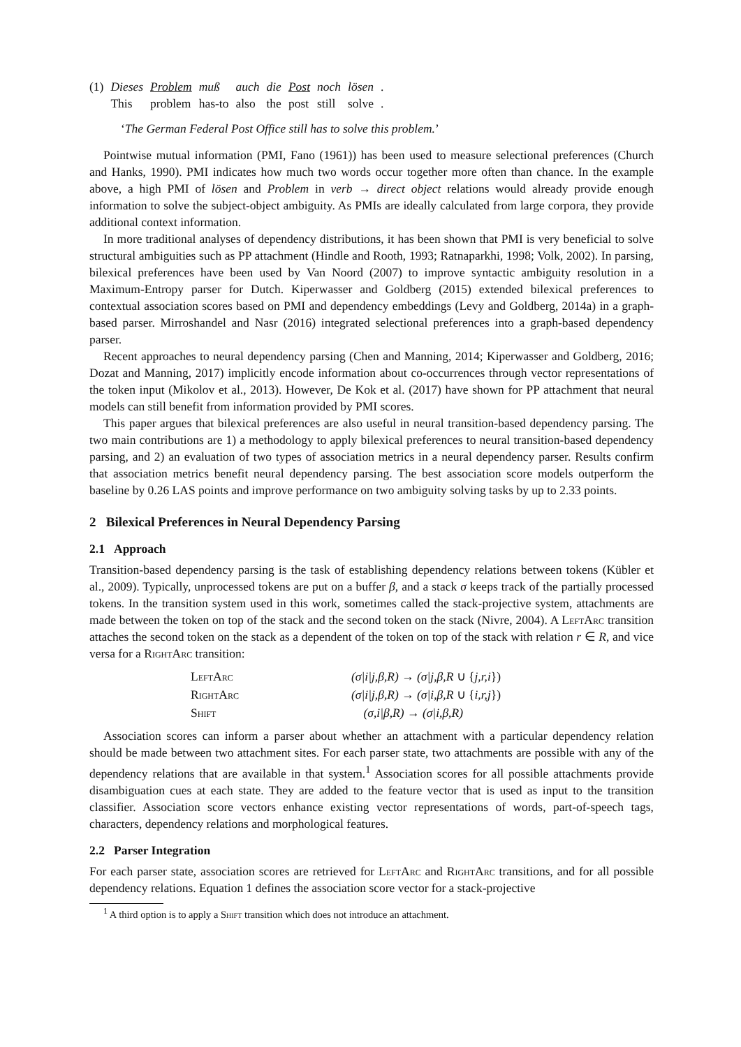| (1) | Dieses | Problem | muß | auch | die | Post | noch | lösen | . |
| | This | problem | has-to | also | the | post | still | solve | . |
‘The German Federal Post Office still has to solve this problem.’
Pointwise mutual information (PMI, Fano (1961)) has been used to measure selectional preferences (Church and Hanks, 1990). PMI indicates how much two words occur together more often than chance. In the example above, a high PMI of lösen and Problem in verb → direct object relations would already provide enough information to solve the subject-object ambiguity. As PMIs are ideally calculated from large corpora, they provide additional context information.
In more traditional analyses of dependency distributions, it has been shown that PMI is very beneficial to solve structural ambiguities such as PP attachment (Hindle and Rooth, 1993; Ratnaparkhi, 1998; Volk, 2002). In parsing, bilexical preferences have been used by Van Noord (2007) to improve syntactic ambiguity resolution in a Maximum-Entropy parser for Dutch. Kiperwasser and Goldberg (2015) extended bilexical preferences to contextual association scores based on PMI and dependency embeddings (Levy and Goldberg, 2014a) in a graph-based parser. Mirroshandel and Nasr (2016) integrated selectional preferences into a graph-based dependency parser.
Recent approaches to neural dependency parsing (Chen and Manning, 2014; Kiperwasser and Goldberg, 2016; Dozat and Manning, 2017) implicitly encode information about co-occurrences through vector representations of the token input (Mikolov et al., 2013). However, De Kok et al. (2017) have shown for PP attachment that neural models can still benefit from information provided by PMI scores.
This paper argues that bilexical preferences are also useful in neural transition-based dependency parsing. The two main contributions are 1) a methodology to apply bilexical preferences to neural transition-based dependency parsing, and 2) an evaluation of two types of association metrics in a neural dependency parser. Results confirm that association metrics benefit neural dependency parsing. The best association score models outperform the baseline by 0.26 LAS points and improve performance on two ambiguity solving tasks by up to 2.33 points.
2 Bilexical Preferences in Neural Dependency Parsing
2.1 Approach
Transition-based dependency parsing is the task of establishing dependency relations between tokens (Kübler et al., 2009). Typically, unprocessed tokens are put on a buffer β, and a stack σ keeps track of the partially processed tokens. In the transition system used in this work, sometimes called the stack-projective system, attachments are made between the token on top of the stack and the second token on the stack (Nivre, 2004). A LeftArc transition attaches the second token on the stack as a dependent of the token on top of the stack with relation r ∈ R, and vice versa for a RightArc transition:
| LeftArc | (σ/i/j,β,R) → (σ/j,β,R ∪ { j,r,i }) |
| RightArc | (σ/i/j,β,R) → (σ/i,β,R ∪ { i,r,j }) |
| Shift | (σ,i/β,R) → (σ/i,β,R) |
Association scores can inform a parser about whether an attachment with a particular dependency relation should be made between two attachment sites. For each parser state, two attachments are possible with any of the dependency relations that are available in that system.<sup>1</sup> Association scores for all possible attachments provide disambiguation cues at each state. They are added to the feature vector that is used as input to the transition classifier. Association score vectors enhance existing vector representations of words, part-of-speech tags, characters, dependency relations and morphological features.
2.2 Parser Integration
For each parser state, association scores are retrieved for LeftArc and RightArc transitions, and for all possible dependency relations. Equation 1 defines the association score vector for a stack-projective
<sup>1</sup> A third option is to apply a Shift transition which does not introduce an attachment.